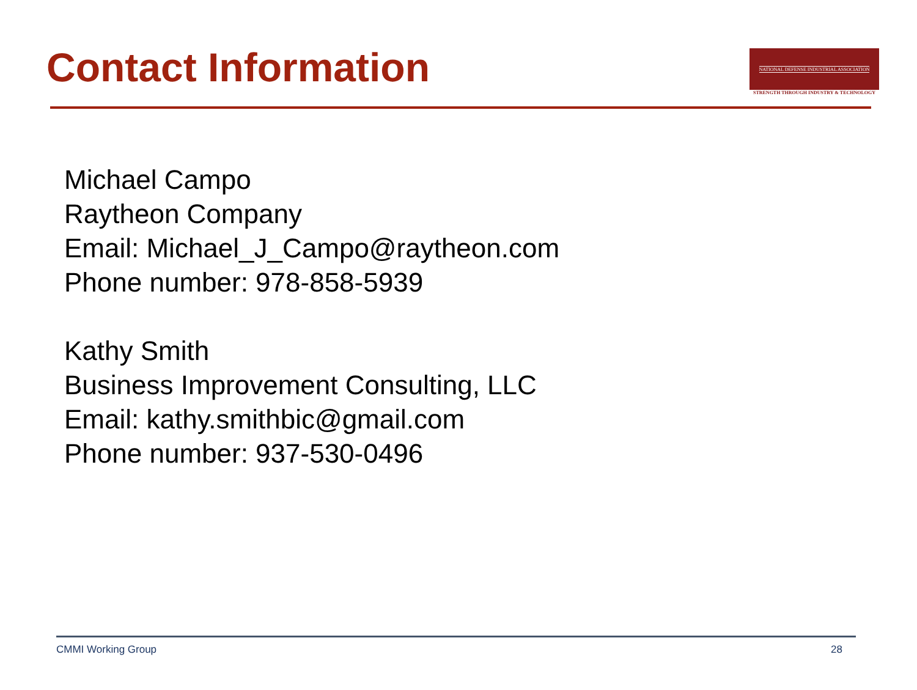Contact Information
NATIONAL DEFENSE INDUSTRIAL ASSOCIATION
STRENGTH THROUGH INDUSTRY & TECHNOLOGY
Michael Campo
Raytheon Company
Email: Michael_J_Campo@raytheon.com
Phone number: 978-858-5939
Kathy Smith
Business Improvement Consulting, LLC
Email: kathy.smithbic@gmail.com
Phone number: 937-530-0496
CMMI Working Group 28